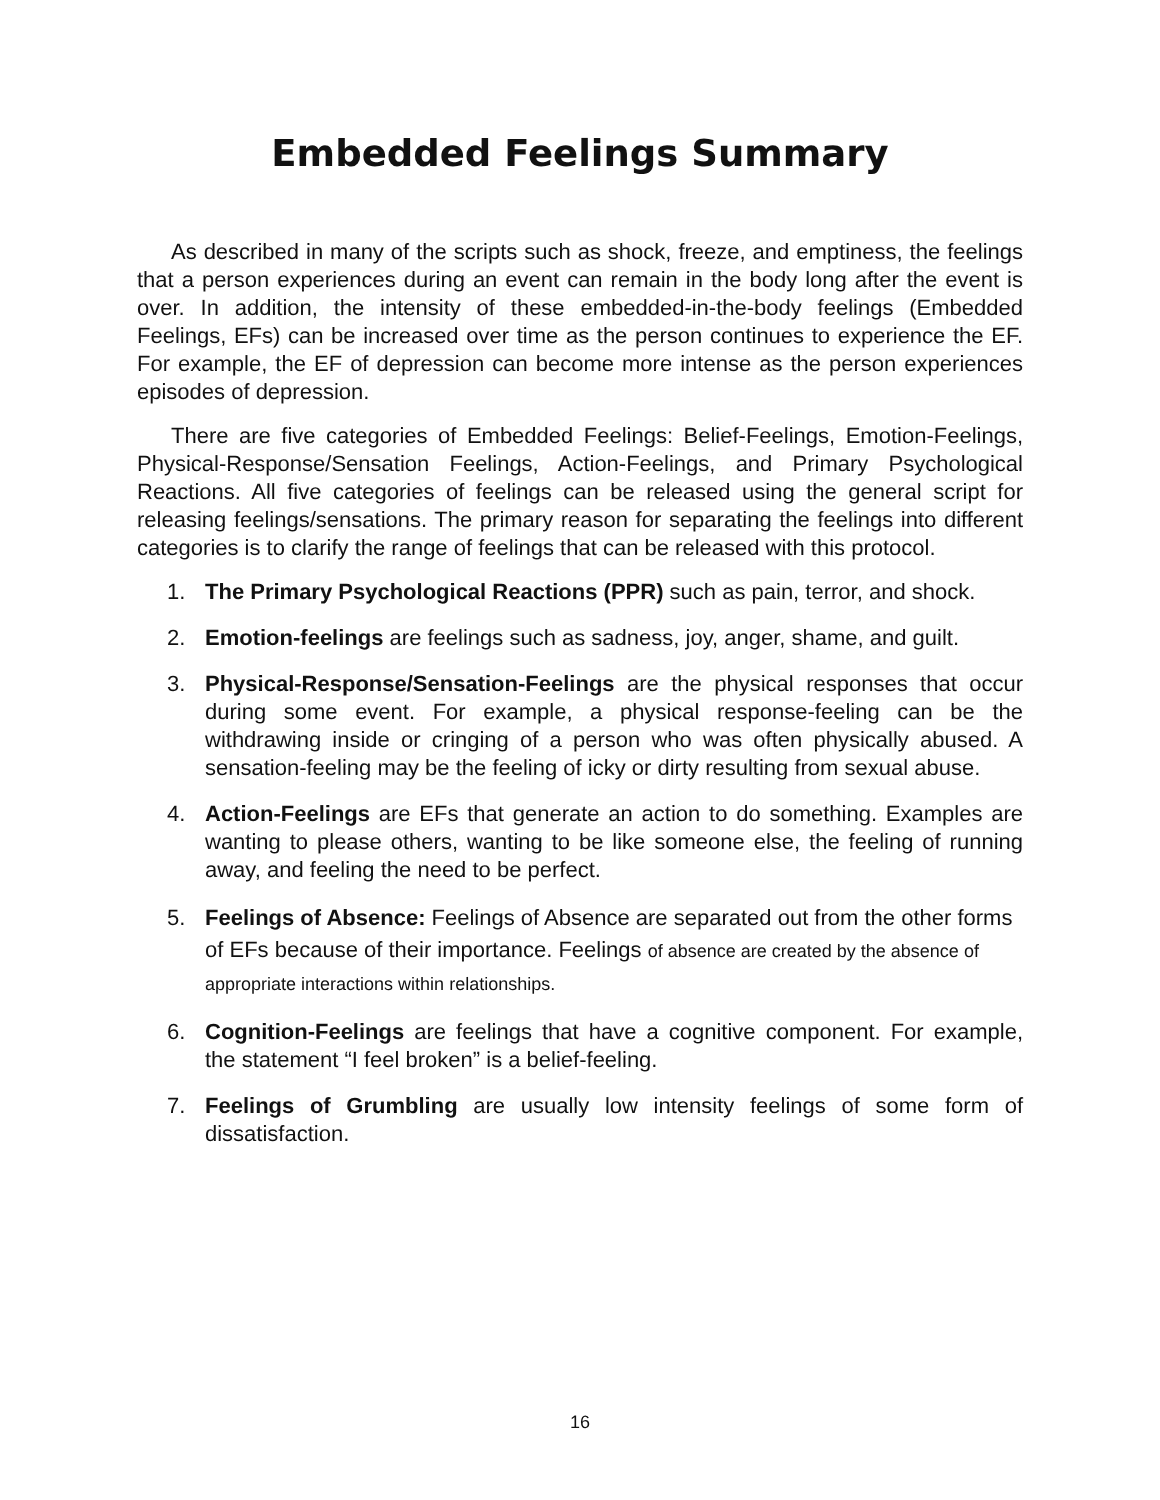Embedded Feelings Summary
As described in many of the scripts such as shock, freeze, and emptiness, the feelings that a person experiences during an event can remain in the body long after the event is over. In addition, the intensity of these embedded-in-the-body feelings (Embedded Feelings, EFs) can be increased over time as the person continues to experience the EF. For example, the EF of depression can become more intense as the person experiences episodes of depression.
There are five categories of Embedded Feelings: Belief-Feelings, Emotion-Feelings, Physical-Response/Sensation Feelings, Action-Feelings, and Primary Psychological Reactions. All five categories of feelings can be released using the general script for releasing feelings/sensations. The primary reason for separating the feelings into different categories is to clarify the range of feelings that can be released with this protocol.
1. The Primary Psychological Reactions (PPR) such as pain, terror, and shock.
2. Emotion-feelings are feelings such as sadness, joy, anger, shame, and guilt.
3. Physical-Response/Sensation-Feelings are the physical responses that occur during some event. For example, a physical response-feeling can be the withdrawing inside or cringing of a person who was often physically abused. A sensation-feeling may be the feeling of icky or dirty resulting from sexual abuse.
4. Action-Feelings are EFs that generate an action to do something. Examples are wanting to please others, wanting to be like someone else, the feeling of running away, and feeling the need to be perfect.
5. Feelings of Absence: Feelings of Absence are separated out from the other forms of EFs because of their importance. Feelings of absence are created by the absence of appropriate interactions within relationships.
6. Cognition-Feelings are feelings that have a cognitive component. For example, the statement “I feel broken” is a belief-feeling.
7. Feelings of Grumbling are usually low intensity feelings of some form of dissatisfaction.
16